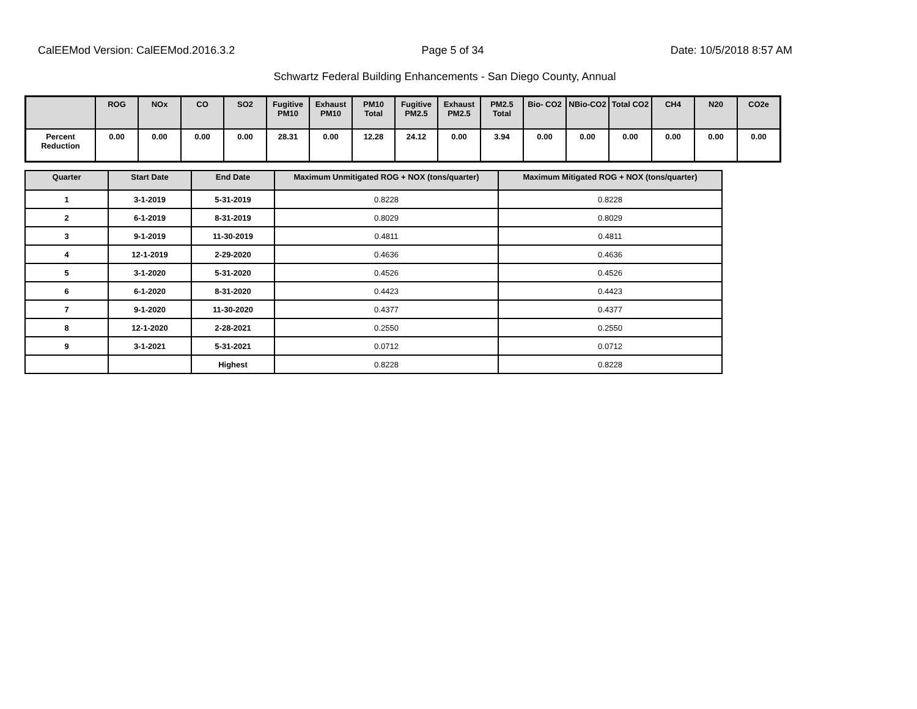CalEEMod Version: CalEEMod.2016.3.2 Page 5 of 34 Date: 10/5/2018 8:57 AM
Schwartz Federal Building Enhancements - San Diego County, Annual
| | ROG | NOx | CO | SO2 | Fugitive PM10 | Exhaust PM10 | PM10 Total | Fugitive PM2.5 | Exhaust PM2.5 | PM2.5 Total | Bio- CO2 | NBio-CO2 | Total CO2 | CH4 | N20 | CO2e |
| --- | --- | --- | --- | --- | --- | --- | --- | --- | --- | --- | --- | --- | --- | --- | --- | --- |
| Percent Reduction | 0.00 | 0.00 | 0.00 | 0.00 | 28.31 | 0.00 | 12.28 | 24.12 | 0.00 | 3.94 | 0.00 | 0.00 | 0.00 | 0.00 | 0.00 | 0.00 |
| Quarter | Start Date | End Date | Maximum Unmitigated ROG + NOX (tons/quarter) | Maximum Mitigated ROG + NOX (tons/quarter) |
| --- | --- | --- | --- | --- |
| 1 | 3-1-2019 | 5-31-2019 | 0.8228 | 0.8228 |
| 2 | 6-1-2019 | 8-31-2019 | 0.8029 | 0.8029 |
| 3 | 9-1-2019 | 11-30-2019 | 0.4811 | 0.4811 |
| 4 | 12-1-2019 | 2-29-2020 | 0.4636 | 0.4636 |
| 5 | 3-1-2020 | 5-31-2020 | 0.4526 | 0.4526 |
| 6 | 6-1-2020 | 8-31-2020 | 0.4423 | 0.4423 |
| 7 | 9-1-2020 | 11-30-2020 | 0.4377 | 0.4377 |
| 8 | 12-1-2020 | 2-28-2021 | 0.2550 | 0.2550 |
| 9 | 3-1-2021 | 5-31-2021 | 0.0712 | 0.0712 |
| | | Highest | 0.8228 | 0.8228 |